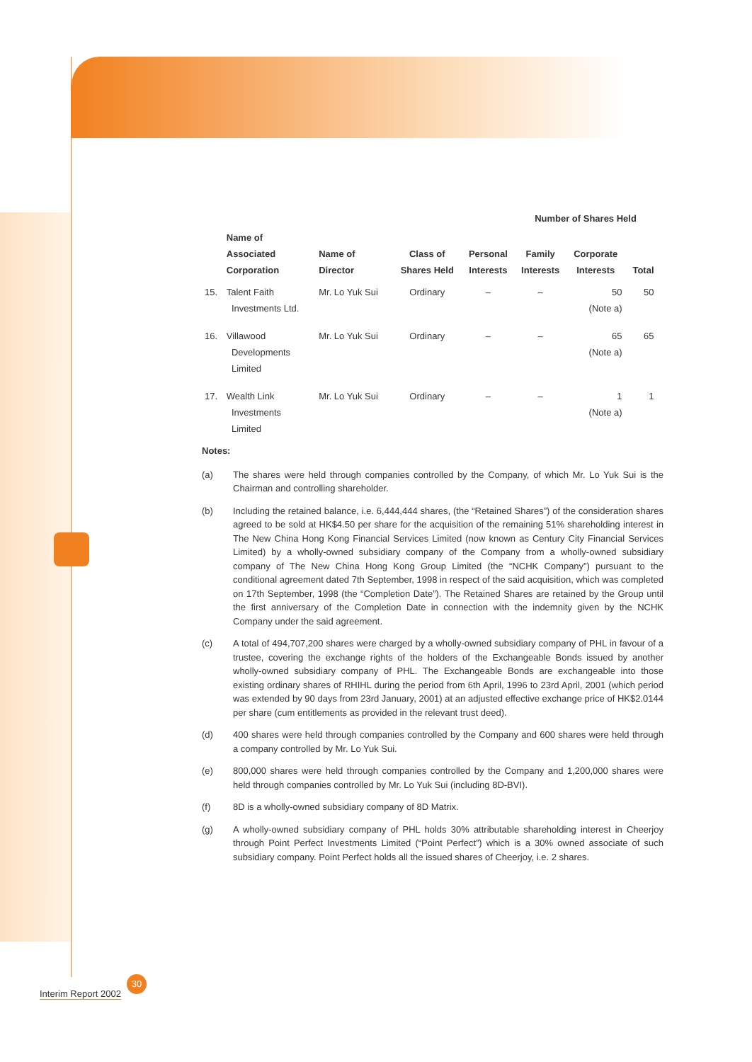| | | | | | Number of Shares Held | | | |
| --- | --- | --- | --- | --- | --- | --- | --- | --- |
| | Name of Associated Corporation | Name of Director | Class of Shares Held | Personal Interests | Family Interests | Corporate Interests | Total | |
| 15. | Talent Faith Investments Ltd. | Mr. Lo Yuk Sui | Ordinary | – | – | 50 (Note a) | 50 | |
| 16. | Villawood Developments Limited | Mr. Lo Yuk Sui | Ordinary | – | – | 65 (Note a) | 65 | |
| 17. | Wealth Link Investments Limited | Mr. Lo Yuk Sui | Ordinary | – | – | 1 (Note a) | 1 | |
Notes:
(a) The shares were held through companies controlled by the Company, of which Mr. Lo Yuk Sui is the Chairman and controlling shareholder.
(b) Including the retained balance, i.e. 6,444,444 shares, (the “Retained Shares”) of the consideration shares agreed to be sold at HK$4.50 per share for the acquisition of the remaining 51% shareholding interest in The New China Hong Kong Financial Services Limited (now known as Century City Financial Services Limited) by a wholly-owned subsidiary company of the Company from a wholly-owned subsidiary company of The New China Hong Kong Group Limited (the “NCHK Company”) pursuant to the conditional agreement dated 7th September, 1998 in respect of the said acquisition, which was completed on 17th September, 1998 (the “Completion Date”). The Retained Shares are retained by the Group until the first anniversary of the Completion Date in connection with the indemnity given by the NCHK Company under the said agreement.
(c) A total of 494,707,200 shares were charged by a wholly-owned subsidiary company of PHL in favour of a trustee, covering the exchange rights of the holders of the Exchangeable Bonds issued by another wholly-owned subsidiary company of PHL. The Exchangeable Bonds are exchangeable into those existing ordinary shares of RHIHL during the period from 6th April, 1996 to 23rd April, 2001 (which period was extended by 90 days from 23rd January, 2001) at an adjusted effective exchange price of HK$2.0144 per share (cum entitlements as provided in the relevant trust deed).
(d) 400 shares were held through companies controlled by the Company and 600 shares were held through a company controlled by Mr. Lo Yuk Sui.
(e) 800,000 shares were held through companies controlled by the Company and 1,200,000 shares were held through companies controlled by Mr. Lo Yuk Sui (including 8D-BVI).
(f) 8D is a wholly-owned subsidiary company of 8D Matrix.
(g) A wholly-owned subsidiary company of PHL holds 30% attributable shareholding interest in Cheerjoy through Point Perfect Investments Limited (“Point Perfect”) which is a 30% owned associate of such subsidiary company. Point Perfect holds all the issued shares of Cheerjoy, i.e. 2 shares.
30
Interim Report 2002